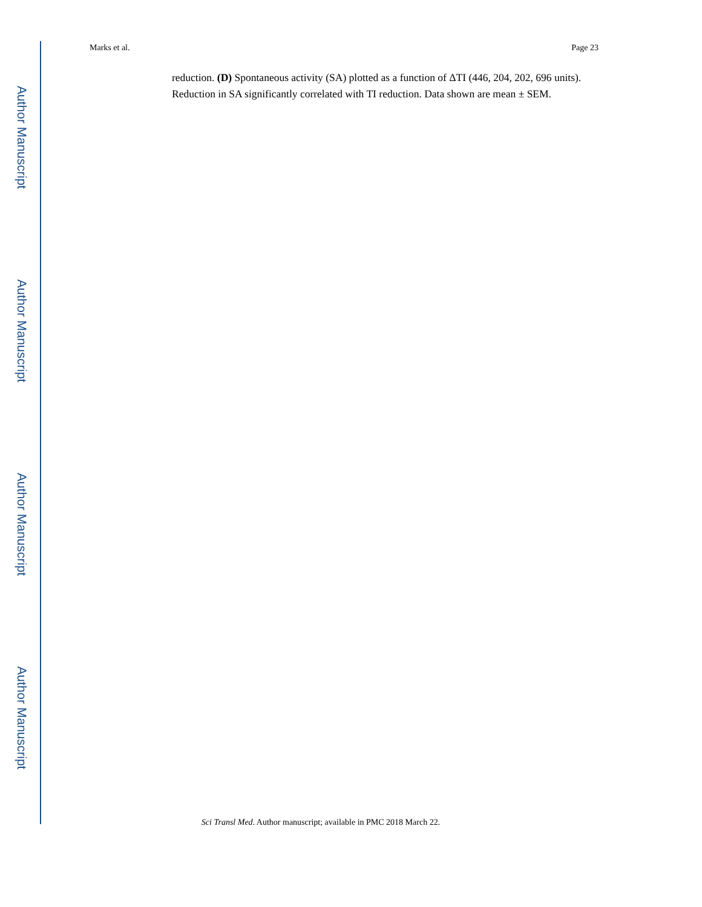Author Manuscript
Author Manuscript
Author Manuscript
Author Manuscript
Marks et al. Page 23
reduction. (D) Spontaneous activity (SA) plotted as a function of ΔTI (446, 204, 202, 696 units). Reduction in SA significantly correlated with TI reduction. Data shown are mean ± SEM.
Sci Transl Med. Author manuscript; available in PMC 2018 March 22.